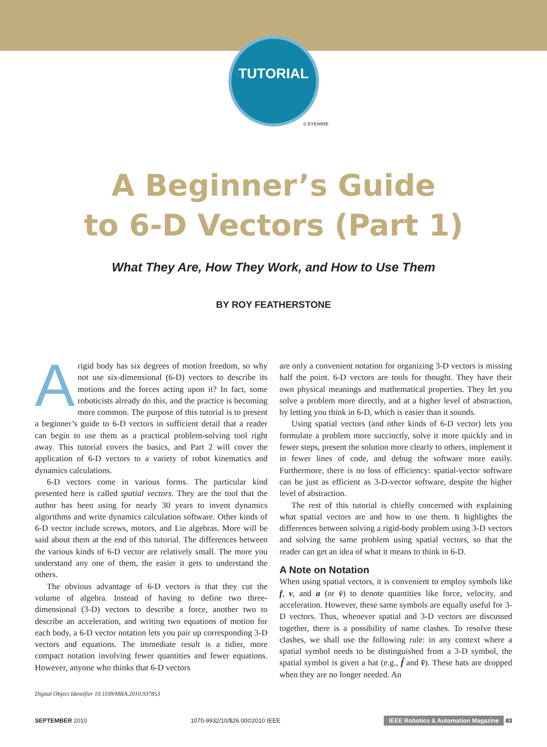TUTORIAL
© EYEWIRE
A Beginner’s Guide
to 6-D Vectors (Part 1)
What They Are, How They Work, and How to Use Them
BY ROY FEATHERSTONE
Arigid body has six degrees of motion freedom, so why not use six-dimensional (6-D) vectors to describe its motions and the forces acting upon it? In fact, some roboticists already do this, and the practice is becoming more common. The purpose of this tutorial is to present a beginner’s guide to 6-D vectors in sufficient detail that a reader can begin to use them as a practical problem-solving tool right away. This tutorial covers the basics, and Part 2 will cover the application of 6-D vectors to a variety of robot kinematics and dynamics calculations.
6-D vectors come in various forms. The particular kind presented here is called spatial vectors. They are the tool that the author has been using for nearly 30 years to invent dynamics algorithms and write dynamics calculation software. Other kinds of 6-D vector include screws, motors, and Lie algebras. More will be said about them at the end of this tutorial. The differences between the various kinds of 6-D vector are relatively small. The more you understand any one of them, the easier it gets to understand the others.
The obvious advantage of 6-D vectors is that they cut the volume of algebra. Instead of having to define two three-dimensional (3-D) vectors to describe a force, another two to describe an acceleration, and writing two equations of motion for each body, a 6-D vector notation lets you pair up corresponding 3-D vectors and equations. The immediate result is a tidier, more compact notation involving fewer quantities and fewer equations. However, anyone who thinks that 6-D vectors
Digital Object Identifier 10.1109/MRA.2010.937853
are only a convenient notation for organizing 3-D vectors is missing half the point. 6-D vectors are tools for thought. They have their own physical meanings and mathematical properties. They let you solve a problem more directly, and at a higher level of abstraction, by letting you think in 6-D, which is easier than it sounds.
Using spatial vectors (and other kinds of 6-D vector) lets you formulate a problem more succinctly, solve it more quickly and in fewer steps, present the solution more clearly to others, implement it in fewer lines of code, and debug the software more easily. Furthermore, there is no loss of efficiency: spatial-vector software can be just as efficient as 3-D-vector software, despite the higher level of abstraction.
The rest of this tutorial is chiefly concerned with explaining what spatial vectors are and how to use them. It highlights the differences between solving a rigid-body problem using 3-D vectors and solving the same problem using spatial vectors, so that the reader can get an idea of what it means to think in 6-D.
A Note on Notation
When using spatial vectors, it is convenient to employ symbols like f, v, and a (or v̇) to denote quantities like force, velocity, and acceleration. However, these same symbols are equally useful for 3-D vectors. Thus, whenever spatial and 3-D vectors are discussed together, there is a possibility of name clashes. To resolve these clashes, we shall use the following rule: in any context where a spatial symbol needs to be distinguished from a 3-D symbol, the spatial symbol is given a hat (e.g., f̂ and v̂). These hats are dropped when they are no longer needed. An
SEPTEMBER 2010 1070-9932/10/$26.00©2010 IEEE IEEE Robotics & Automation Magazine 83